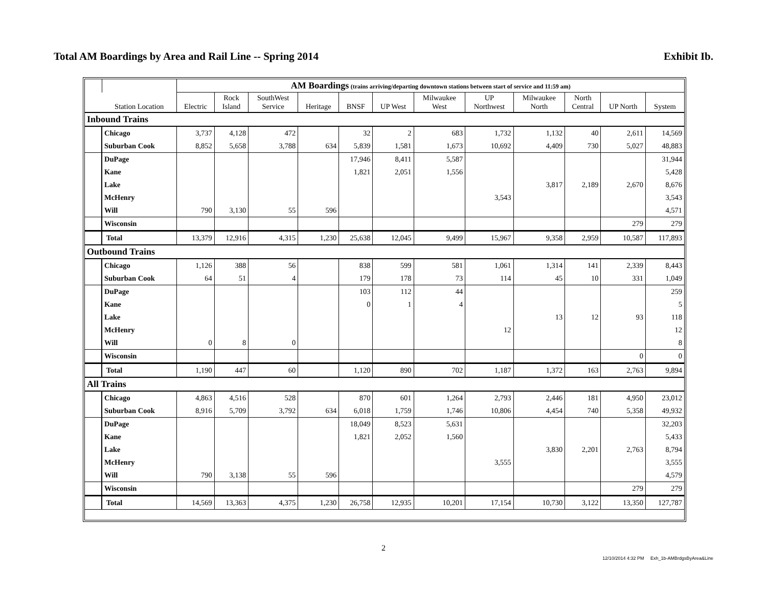Total AM Boardings by Area and Rail Line -- Spring 2014 Exhibit Ib.
| | | AM Boardings (trains arriving/departing downtown stations between start of service and 11:59 am) | | | | | | | | | | | |
| | Station Location | Electric | Rock Island | SouthWest Service | Heritage | BNSF | UP West | Milwaukee West | UP Northwest | Milwaukee North | North Central | UP North | System |
| Inbound Trains | | | | | | | | | | | | | |
| | Chicago | 3,737 | 4,128 | 472 | | 32 | 2 | 683 | 1,732 | 1,132 | 40 | 2,611 | 14,569 |
| | Suburban Cook | 8,852 | 5,658 | 3,788 | 634 | 5,839 | 1,581 | 1,673 | 10,692 | 4,409 | 730 | 5,027 | 48,883 |
| | DuPage | | | | | 17,946 | 8,411 | 5,587 | | | | | 31,944 |
| | Kane | | | | | 1,821 | 2,051 | 1,556 | | | | | 5,428 |
| | Lake | | | | | | | | | 3,817 | 2,189 | 2,670 | 8,676 |
| | McHenry | | | | | | | | 3,543 | | | | 3,543 |
| | Will | 790 | 3,130 | 55 | 596 | | | | | | | | 4,571 |
| | Wisconsin | | | | | | | | | | | 279 | 279 |
| | Total | 13,379 | 12,916 | 4,315 | 1,230 | 25,638 | 12,045 | 9,499 | 15,967 | 9,358 | 2,959 | 10,587 | 117,893 |
| Outbound Trains | | | | | | | | | | | | | |
| | Chicago | 1,126 | 388 | 56 | | 838 | 599 | 581 | 1,061 | 1,314 | 141 | 2,339 | 8,443 |
| | Suburban Cook | 64 | 51 | 4 | | 179 | 178 | 73 | 114 | 45 | 10 | 331 | 1,049 |
| | DuPage | | | | | 103 | 112 | 44 | | | | | 259 |
| | Kane | | | | | 0 | 1 | 4 | | | | | 5 |
| | Lake | | | | | | | | | 13 | 12 | 93 | 118 |
| | McHenry | | | | | | | | 12 | | | | 12 |
| | Will | 0 | 8 | 0 | | | | | | | | | 8 |
| | Wisconsin | | | | | | | | | | | 0 | 0 |
| | Total | 1,190 | 447 | 60 | | 1,120 | 890 | 702 | 1,187 | 1,372 | 163 | 2,763 | 9,894 |
| All Trains | | | | | | | | | | | | | |
| | Chicago | 4,863 | 4,516 | 528 | | 870 | 601 | 1,264 | 2,793 | 2,446 | 181 | 4,950 | 23,012 |
| | Suburban Cook | 8,916 | 5,709 | 3,792 | 634 | 6,018 | 1,759 | 1,746 | 10,806 | 4,454 | 740 | 5,358 | 49,932 |
| | DuPage | | | | | 18,049 | 8,523 | 5,631 | | | | | 32,203 |
| | Kane | | | | | 1,821 | 2,052 | 1,560 | | | | | 5,433 |
| | Lake | | | | | | | | | 3,830 | 2,201 | 2,763 | 8,794 |
| | McHenry | | | | | | | | 3,555 | | | | 3,555 |
| | Will | 790 | 3,138 | 55 | 596 | | | | | | | | 4,579 |
| | Wisconsin | | | | | | | | | | | 279 | 279 |
| | Total | 14,569 | 13,363 | 4,375 | 1,230 | 26,758 | 12,935 | 10,201 | 17,154 | 10,730 | 3,122 | 13,350 | 127,787 |
2
12/10/2014 4:32 PM Exh_1b-AMBrdgsByArea&Line